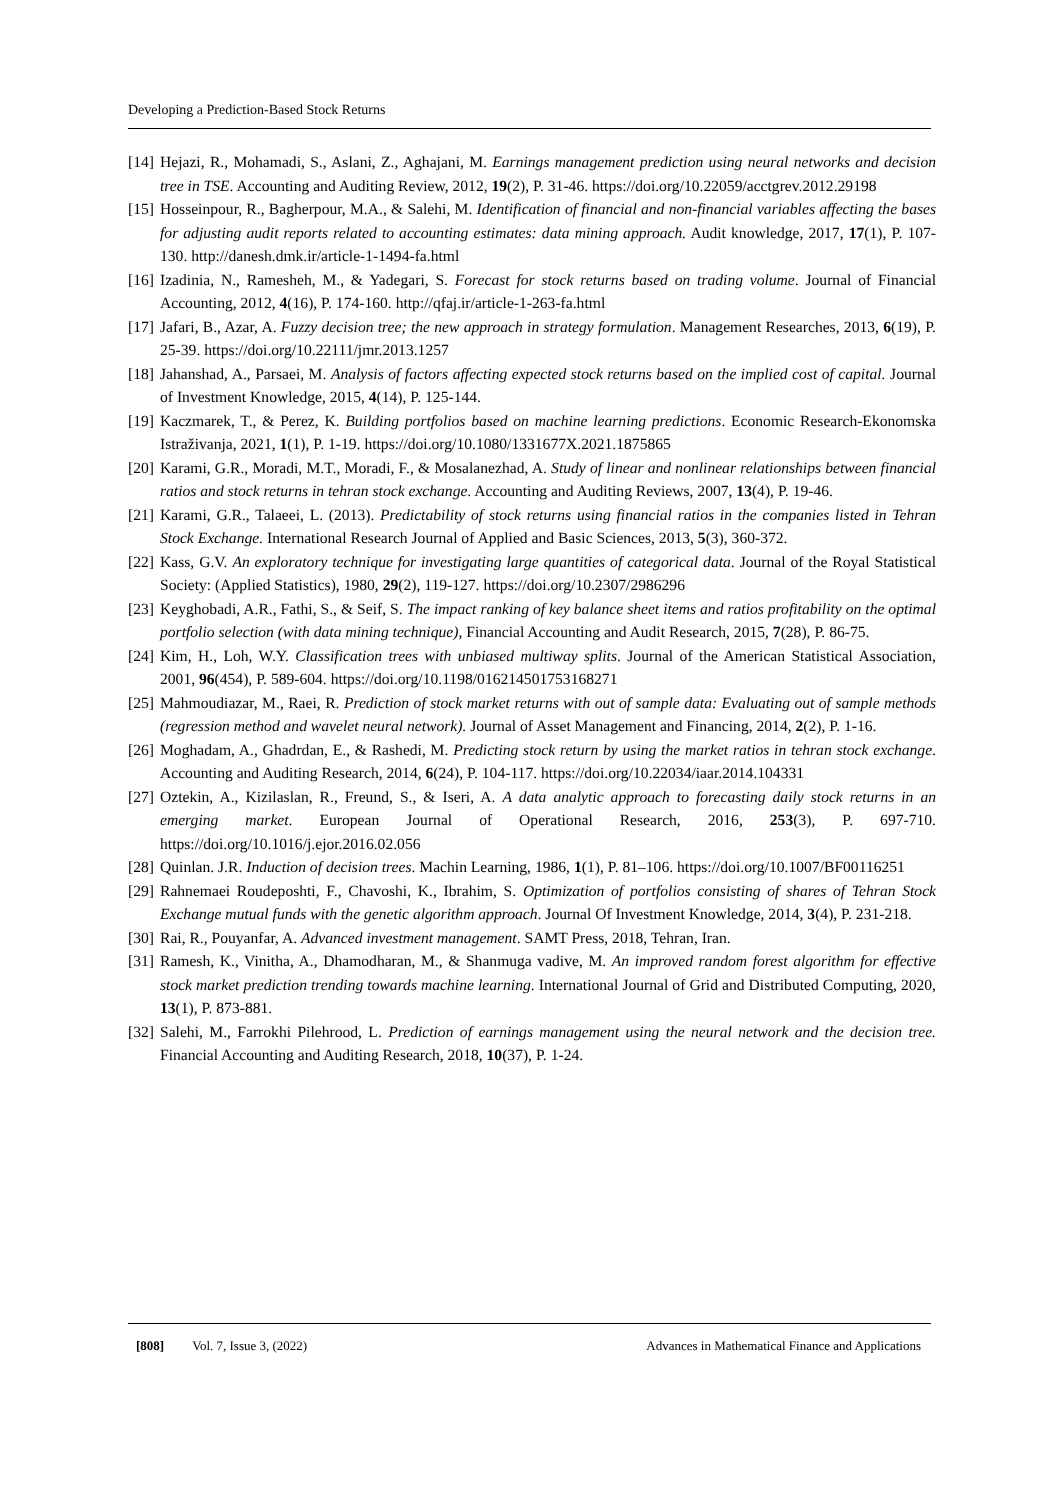Developing a Prediction-Based Stock Returns
[14]
Hejazi, R., Mohamadi, S., Aslani, Z., Aghajani, M. Earnings management prediction using neural networks and decision tree in TSE. Accounting and Auditing Review, 2012, 19(2), P. 31-46. https://doi.org/10.22059/acctgrev.2012.29198
[15]
Hosseinpour, R., Bagherpour, M.A., & Salehi, M. Identification of financial and non-financial variables affecting the bases for adjusting audit reports related to accounting estimates: data mining approach. Audit knowledge, 2017, 17(1), P. 107-130. http://danesh.dmk.ir/article-1-1494-fa.html
[16]
Izadinia, N., Ramesheh, M., & Yadegari, S. Forecast for stock returns based on trading volume. Journal of Financial Accounting, 2012, 4(16), P. 174-160. http://qfaj.ir/article-1-263-fa.html
[17]
Jafari, B., Azar, A. Fuzzy decision tree; the new approach in strategy formulation. Management Researches, 2013, 6(19), P. 25-39. https://doi.org/10.22111/jmr.2013.1257
[18]
Jahanshad, A., Parsaei, M. Analysis of factors affecting expected stock returns based on the implied cost of capital. Journal of Investment Knowledge, 2015, 4(14), P. 125-144.
[19]
Kaczmarek, T., & Perez, K. Building portfolios based on machine learning predictions. Economic Research-Ekonomska Istraživanja, 2021, 1(1), P. 1-19. https://doi.org/10.1080/1331677X.2021.1875865
[20]
Karami, G.R., Moradi, M.T., Moradi, F., & Mosalanezhad, A. Study of linear and nonlinear relationships between financial ratios and stock returns in tehran stock exchange. Accounting and Auditing Reviews, 2007, 13(4), P. 19-46.
[21]
Karami, G.R., Talaeei, L. (2013). Predictability of stock returns using financial ratios in the companies listed in Tehran Stock Exchange. International Research Journal of Applied and Basic Sciences, 2013, 5(3), 360-372.
[22]
Kass, G.V. An exploratory technique for investigating large quantities of categorical data. Journal of the Royal Statistical Society: (Applied Statistics), 1980, 29(2), 119-127. https://doi.org/10.2307/2986296
[23]
Keyghobadi, A.R., Fathi, S., & Seif, S. The impact ranking of key balance sheet items and ratios profitability on the optimal portfolio selection (with data mining technique), Financial Accounting and Audit Research, 2015, 7(28), P. 86-75.
[24]
Kim, H., Loh, W.Y. Classification trees with unbiased multiway splits. Journal of the American Statistical Association, 2001, 96(454), P. 589-604. https://doi.org/10.1198/016214501753168271
[25]
Mahmoudiazar, M., Raei, R. Prediction of stock market returns with out of sample data: Evaluating out of sample methods (regression method and wavelet neural network). Journal of Asset Management and Financing, 2014, 2(2), P. 1-16.
[26]
Moghadam, A., Ghadrdan, E., & Rashedi, M. Predicting stock return by using the market ratios in tehran stock exchange. Accounting and Auditing Research, 2014, 6(24), P. 104-117. https://doi.org/10.22034/iaar.2014.104331
[27]
Oztekin, A., Kizilaslan, R., Freund, S., & Iseri, A. A data analytic approach to forecasting daily stock returns in an emerging market. European Journal of Operational Research, 2016, 253(3), P. 697-710. https://doi.org/10.1016/j.ejor.2016.02.056
[28]
Quinlan. J.R. Induction of decision trees. Machin Learning, 1986, 1(1), P. 81–106. https://doi.org/10.1007/BF00116251
[29]
Rahnemaei Roudeposhti, F., Chavoshi, K., Ibrahim, S. Optimization of portfolios consisting of shares of Tehran Stock Exchange mutual funds with the genetic algorithm approach. Journal Of Investment Knowledge, 2014, 3(4), P. 231-218.
[30]
Rai, R., Pouyanfar, A. Advanced investment management. SAMT Press, 2018, Tehran, Iran.
[31]
Ramesh, K., Vinitha, A., Dhamodharan, M., & Shanmuga vadive, M. An improved random forest algorithm for effective stock market prediction trending towards machine learning. International Journal of Grid and Distributed Computing, 2020, 13(1), P. 873-881.
[32]
Salehi, M., Farrokhi Pilehrood, L. Prediction of earnings management using the neural network and the decision tree. Financial Accounting and Auditing Research, 2018, 10(37), P. 1-24.
[808] Vol. 7, Issue 3, (2022) Advances in Mathematical Finance and Applications